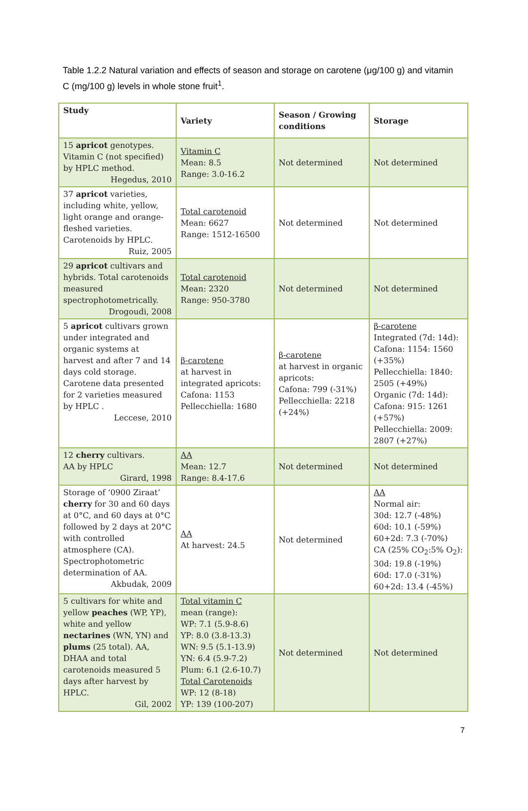Table 1.2.2 Natural variation and effects of season and storage on carotene (μg/100 g) and vitamin C (mg/100 g) levels in whole stone fruit<sup>1</sup>.
| Study | Variety | Season / Growing conditions | Storage |
| --- | --- | --- | --- |
| 15 apricot genotypes. Vitamin C (not specified) by HPLC method. Hegedus, 2010 | Vitamin C Mean: 8.5 Range: 3.0-16.2 | Not determined | Not determined |
| 37 apricot varieties, including white, yellow, light orange and orange-fleshed varieties. Carotenoids by HPLC. Ruiz, 2005 | Total carotenoid Mean: 6627 Range: 1512-16500 | Not determined | Not determined |
| 29 apricot cultivars and hybrids. Total carotenoids measured spectrophotometrically. Drogoudi, 2008 | Total carotenoid Mean: 2320 Range: 950-3780 | Not determined | Not determined |
| 5 apricot cultivars grown under integrated and organic systems at harvest and after 7 and 14 days cold storage. Carotene data presented for 2 varieties measured by HPLC . Leccese, 2010 | β-carotene at harvest in integrated apricots: Cafona: 1153 Pellecchiella: 1680 | β-carotene at harvest in organic apricots: Cafona: 799 (-31%) Pellecchiella: 2218 (+24%) | β-carotene Integrated (7d: 14d): Cafona: 1154: 1560 (+35%) Pellecchiella: 1840: 2505 (+49%) Organic (7d: 14d): Cafona: 915: 1261 (+57%) Pellecchiella: 2009: 2807 (+27%) |
| 12 cherry cultivars. AA by HPLC Girard, 1998 | AA Mean: 12.7 Range: 8.4-17.6 | Not determined | Not determined |
| Storage of ‘0900 Ziraat’ cherry for 30 and 60 days at 0°C, and 60 days at 0°C followed by 2 days at 20°C with controlled atmosphere (CA). Spectrophotometric determination of AA. Akbudak, 2009 | AA At harvest: 24.5 | Not determined | AA Normal air: 30d: 12.7 (-48%) 60d: 10.1 (-59%) 60+2d: 7.3 (-70%) CA (25% CO<sub>2</sub>:5% O<sub>2</sub>): 30d: 19.8 (-19%) 60d: 17.0 (-31%) 60+2d: 13.4 (-45%) |
| 5 cultivars for white and yellow peaches (WP, YP), white and yellow nectarines (WN, YN) and plums (25 total). AA, DHAA and total carotenoids measured 5 days after harvest by HPLC. Gil, 2002 | Total vitamin C mean (range): WP: 7.1 (5.9-8.6) YP: 8.0 (3.8-13.3) WN: 9.5 (5.1-13.9) YN: 6.4 (5.9-7.2) Plum: 6.1 (2.6-10.7) Total Carotenoids WP: 12 (8-18) YP: 139 (100-207) | Not determined | Not determined |
7